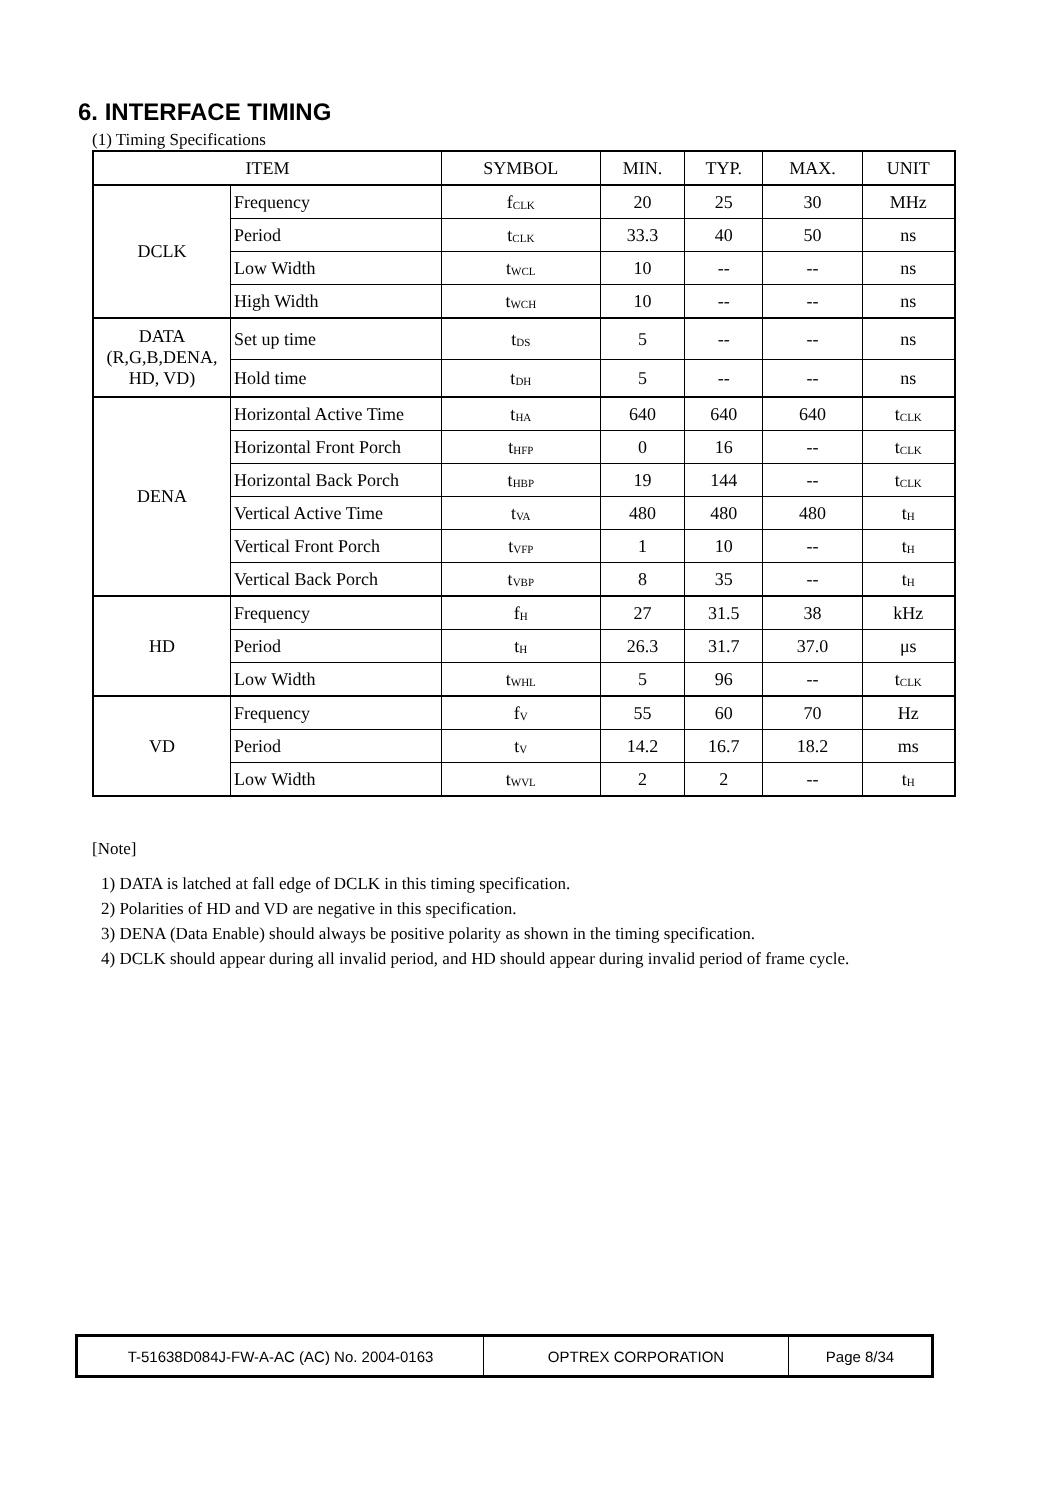6. INTERFACE TIMING
(1) Timing Specifications
| ITEM | | SYMBOL | MIN. | TYP. | MAX. | UNIT |
| --- | --- | --- | --- | --- | --- | --- |
| DCLK | Frequency | f<sub>CLK</sub> | 20 | 25 | 30 | MHz |
| | Period | t<sub>CLK</sub> | 33.3 | 40 | 50 | ns |
| | Low Width | t<sub>WCL</sub> | 10 | -- | -- | ns |
| | High Width | t<sub>WCH</sub> | 10 | -- | -- | ns |
| DATA (R,G,B,DENA, HD, VD) | Set up time | t<sub>DS</sub> | 5 | -- | -- | ns |
| | Hold time | t<sub>DH</sub> | 5 | -- | -- | ns |
| DENA | Horizontal Active Time | t<sub>HA</sub> | 640 | 640 | 640 | t<sub>CLK</sub> |
| | Horizontal Front Porch | t<sub>HFP</sub> | 0 | 16 | -- | t<sub>CLK</sub> |
| | Horizontal Back Porch | t<sub>HBP</sub> | 19 | 144 | -- | t<sub>CLK</sub> |
| | Vertical Active Time | t<sub>VA</sub> | 480 | 480 | 480 | t<sub>H</sub> |
| | Vertical Front Porch | t<sub>VFP</sub> | 1 | 10 | -- | t<sub>H</sub> |
| | Vertical Back Porch | t<sub>VBP</sub> | 8 | 35 | -- | t<sub>H</sub> |
| HD | Frequency | f<sub>H</sub> | 27 | 31.5 | 38 | kHz |
| | Period | t<sub>H</sub> | 26.3 | 31.7 | 37.0 | μs |
| | Low Width | t<sub>WHL</sub> | 5 | 96 | -- | t<sub>CLK</sub> |
| VD | Frequency | f<sub>V</sub> | 55 | 60 | 70 | Hz |
| | Period | t<sub>V</sub> | 14.2 | 16.7 | 18.2 | ms |
| | Low Width | t<sub>WVL</sub> | 2 | 2 | -- | t<sub>H</sub> |
[Note]
1) DATA is latched at fall edge of DCLK in this timing specification.
2) Polarities of HD and VD are negative in this specification.
3) DENA (Data Enable) should always be positive polarity as shown in the timing specification.
4) DCLK should appear during all invalid period, and HD should appear during invalid period of frame cycle.
| T-51638D084J-FW-A-AC (AC) No. 2004-0163 | OPTREX CORPORATION | Page 8/34 |